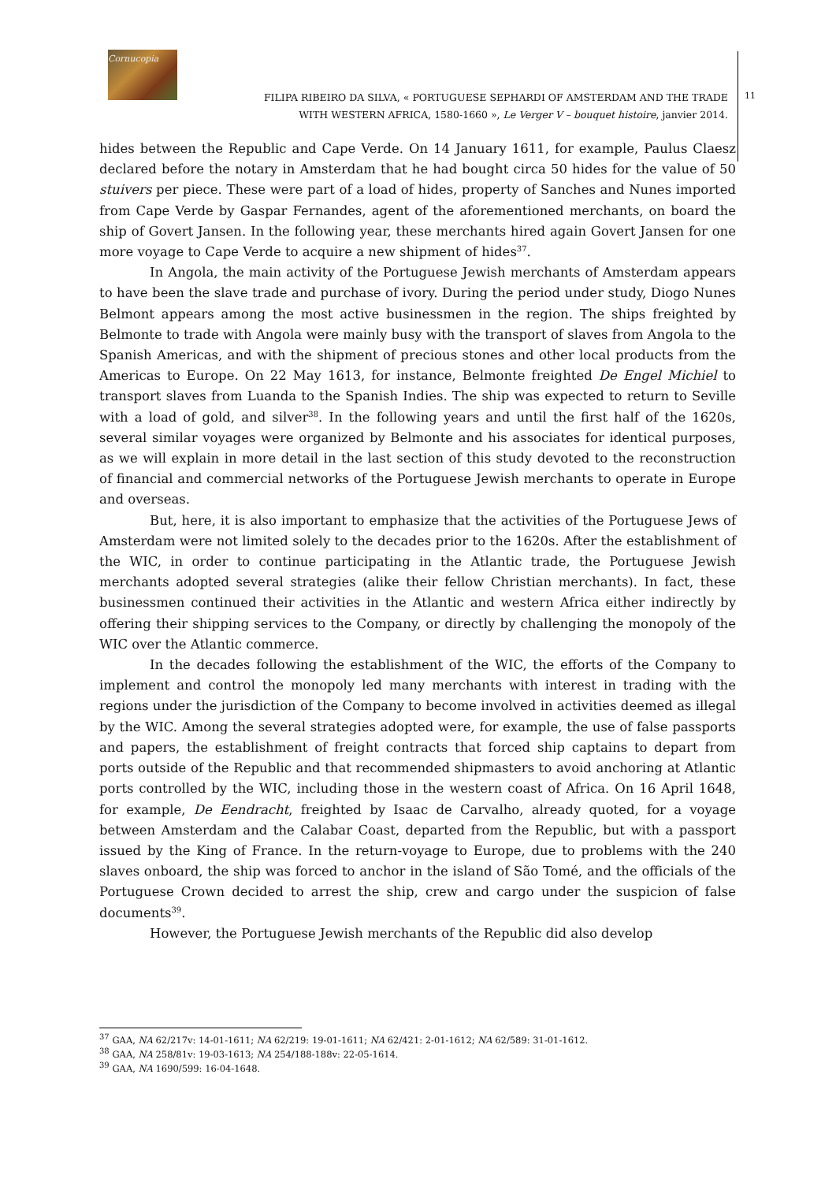Cornucopia
FILIPA RIBEIRO DA SILVA, « PORTUGUESE SEPHARDI OF AMSTERDAM AND THE TRADE
WITH WESTERN AFRICA, 1580-1660 », Le Verger V – bouquet histoire, janvier 2014.
11
hides between the Republic and Cape Verde. On 14 January 1611, for example, Paulus Claesz declared before the notary in Amsterdam that he had bought circa 50 hides for the value of 50 stuivers per piece. These were part of a load of hides, property of Sanches and Nunes imported from Cape Verde by Gaspar Fernandes, agent of the aforementioned merchants, on board the ship of Govert Jansen. In the following year, these merchants hired again Govert Jansen for one more voyage to Cape Verde to acquire a new shipment of hides<sup>37</sup>.
In Angola, the main activity of the Portuguese Jewish merchants of Amsterdam appears to have been the slave trade and purchase of ivory. During the period under study, Diogo Nunes Belmont appears among the most active businessmen in the region. The ships freighted by Belmonte to trade with Angola were mainly busy with the transport of slaves from Angola to the Spanish Americas, and with the shipment of precious stones and other local products from the Americas to Europe. On 22 May 1613, for instance, Belmonte freighted De Engel Michiel to transport slaves from Luanda to the Spanish Indies. The ship was expected to return to Seville with a load of gold, and silver<sup>38</sup>. In the following years and until the first half of the 1620s, several similar voyages were organized by Belmonte and his associates for identical purposes, as we will explain in more detail in the last section of this study devoted to the reconstruction of financial and commercial networks of the Portuguese Jewish merchants to operate in Europe and overseas.
But, here, it is also important to emphasize that the activities of the Portuguese Jews of Amsterdam were not limited solely to the decades prior to the 1620s. After the establishment of the WIC, in order to continue participating in the Atlantic trade, the Portuguese Jewish merchants adopted several strategies (alike their fellow Christian merchants). In fact, these businessmen continued their activities in the Atlantic and western Africa either indirectly by offering their shipping services to the Company, or directly by challenging the monopoly of the WIC over the Atlantic commerce.
In the decades following the establishment of the WIC, the efforts of the Company to implement and control the monopoly led many merchants with interest in trading with the regions under the jurisdiction of the Company to become involved in activities deemed as illegal by the WIC. Among the several strategies adopted were, for example, the use of false passports and papers, the establishment of freight contracts that forced ship captains to depart from ports outside of the Republic and that recommended shipmasters to avoid anchoring at Atlantic ports controlled by the WIC, including those in the western coast of Africa. On 16 April 1648, for example, De Eendracht, freighted by Isaac de Carvalho, already quoted, for a voyage between Amsterdam and the Calabar Coast, departed from the Republic, but with a passport issued by the King of France. In the return-voyage to Europe, due to problems with the 240 slaves onboard, the ship was forced to anchor in the island of São Tomé, and the officials of the Portuguese Crown decided to arrest the ship, crew and cargo under the suspicion of false documents<sup>39</sup>.
However, the Portuguese Jewish merchants of the Republic did also develop
<sup>37</sup> GAA, NA 62/217v: 14-01-1611; NA 62/219: 19-01-1611; NA 62/421: 2-01-1612; NA 62/589: 31-01-1612.
<sup>38</sup> GAA, NA 258/81v: 19-03-1613; NA 254/188-188v: 22-05-1614.
<sup>39</sup> GAA, NA 1690/599: 16-04-1648.